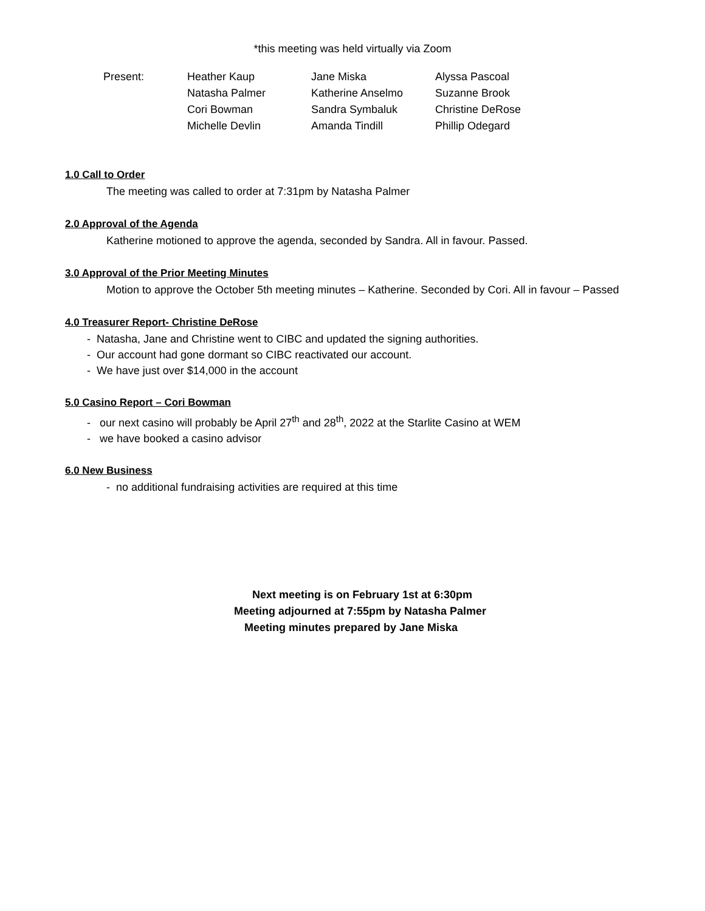*this meeting was held virtually via Zoom
| Present: | Heather Kaup | Jane Miska | Alyssa Pascoal |
| | Natasha Palmer | Katherine Anselmo | Suzanne Brook |
| | Cori Bowman | Sandra Symbaluk | Christine DeRose |
| | Michelle Devlin | Amanda Tindill | Phillip Odegard |
1.0 Call to Order
The meeting was called to order at 7:31pm by Natasha Palmer
2.0 Approval of the Agenda
Katherine motioned to approve the agenda, seconded by Sandra. All in favour. Passed.
3.0 Approval of the Prior Meeting Minutes
Motion to approve the October 5th meeting minutes – Katherine. Seconded by Cori. All in favour – Passed
4.0 Treasurer Report- Christine DeRose
- Natasha, Jane and Christine went to CIBC and updated the signing authorities.
- Our account had gone dormant so CIBC reactivated our account.
- We have just over $14,000 in the account
5.0 Casino Report – Cori Bowman
- our next casino will probably be April 27<sup>th</sup> and 28<sup>th</sup>, 2022 at the Starlite Casino at WEM
- we have booked a casino advisor
6.0 New Business
- no additional fundraising activities are required at this time
Next meeting is on February 1st at 6:30pm
Meeting adjourned at 7:55pm by Natasha Palmer
Meeting minutes prepared by Jane Miska